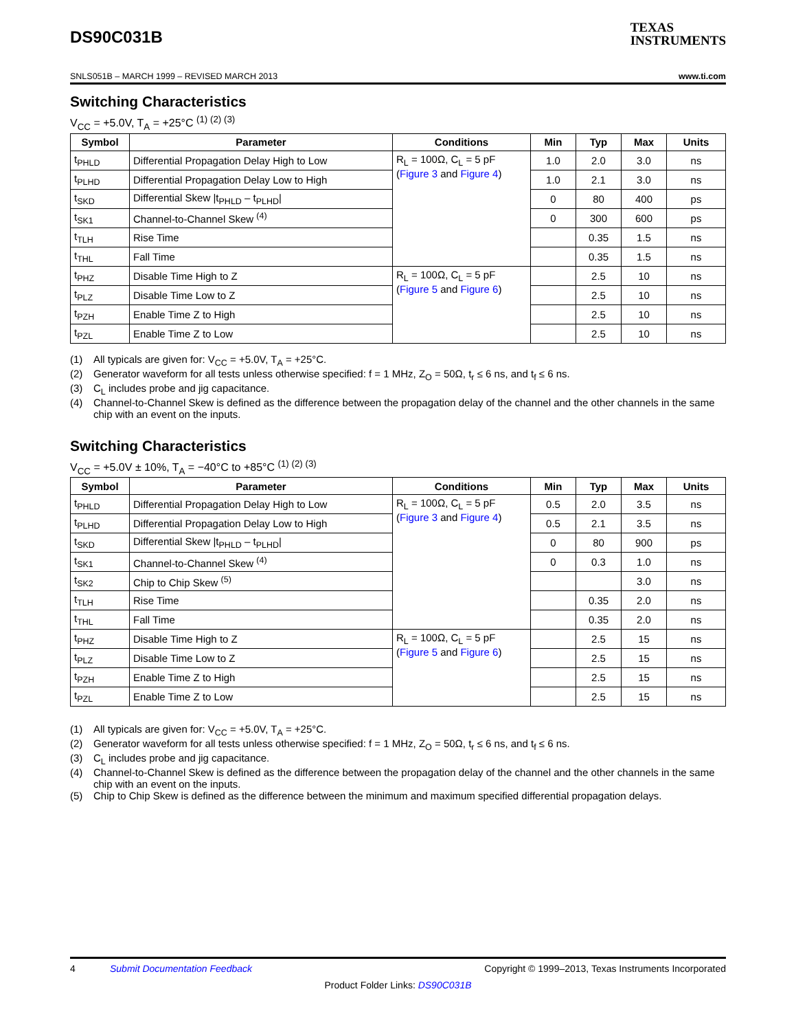DS90C031B
TEXAS
INSTRUMENTS
SNLS051B – MARCH 1999 – REVISED MARCH 2013 www.ti.com
Switching Characteristics
V<sub>CC</sub> = +5.0V, T<sub>A</sub> = +25°C <sup>(1) (2) (3)</sup>
| Symbol | Parameter | Conditions | Min | Typ | Max | Units |
| --- | --- | --- | --- | --- | --- | --- |
| t<sub>PHLD</sub> | Differential Propagation Delay High to Low | R<sub>L</sub> = 100Ω, C<sub>L</sub> = 5 pF ( Figure 3 and Figure 4 ) | 1.0 | 2.0 | 3.0 | ns |
| t<sub>PLHD</sub> | Differential Propagation Delay Low to High | | 1.0 | 2.1 | 3.0 | ns |
| t<sub>SKD</sub> | Differential Skew /t<sub>PHLD</sub> – t<sub>PLHD</sub>/ | | 0 | 80 | 400 | ps |
| t<sub>SK1</sub> | Channel-to-Channel Skew <sup>(4)</sup> | | 0 | 300 | 600 | ps |
| t<sub>TLH</sub> | Rise Time | | | 0.35 | 1.5 | ns |
| t<sub>THL</sub> | Fall Time | | | 0.35 | 1.5 | ns |
| t<sub>PHZ</sub> | Disable Time High to Z | R<sub>L</sub> = 100Ω, C<sub>L</sub> = 5 pF ( Figure 5 and Figure 6 ) | | 2.5 | 10 | ns |
| t<sub>PLZ</sub> | Disable Time Low to Z | | | 2.5 | 10 | ns |
| t<sub>PZH</sub> | Enable Time Z to High | | | 2.5 | 10 | ns |
| t<sub>PZL</sub> | Enable Time Z to Low | | | 2.5 | 10 | ns |
(1) All typicals are given for: V<sub>CC</sub> = +5.0V, T<sub>A</sub> = +25°C.
(2) Generator waveform for all tests unless otherwise specified: f = 1 MHz, Z<sub>O</sub> = 50Ω, t<sub>r</sub> ≤ 6 ns, and t<sub>f</sub> ≤ 6 ns.
(3) C<sub>L</sub> includes probe and jig capacitance.
(4) Channel-to-Channel Skew is defined as the difference between the propagation delay of the channel and the other channels in the same chip with an event on the inputs.
Switching Characteristics
V<sub>CC</sub> = +5.0V ± 10%, T<sub>A</sub> = −40°C to +85°C <sup>(1) (2) (3)</sup>
| Symbol | Parameter | Conditions | Min | Typ | Max | Units |
| --- | --- | --- | --- | --- | --- | --- |
| t<sub>PHLD</sub> | Differential Propagation Delay High to Low | R<sub>L</sub> = 100Ω, C<sub>L</sub> = 5 pF ( Figure 3 and Figure 4 ) | 0.5 | 2.0 | 3.5 | ns |
| t<sub>PLHD</sub> | Differential Propagation Delay Low to High | | 0.5 | 2.1 | 3.5 | ns |
| t<sub>SKD</sub> | Differential Skew /t<sub>PHLD</sub> – t<sub>PLHD</sub>/ | | 0 | 80 | 900 | ps |
| t<sub>SK1</sub> | Channel-to-Channel Skew <sup>(4)</sup> | | 0 | 0.3 | 1.0 | ns |
| t<sub>SK2</sub> | Chip to Chip Skew <sup>(5)</sup> | | | | 3.0 | ns |
| t<sub>TLH</sub> | Rise Time | | | 0.35 | 2.0 | ns |
| t<sub>THL</sub> | Fall Time | | | 0.35 | 2.0 | ns |
| t<sub>PHZ</sub> | Disable Time High to Z | R<sub>L</sub> = 100Ω, C<sub>L</sub> = 5 pF ( Figure 5 and Figure 6 ) | | 2.5 | 15 | ns |
| t<sub>PLZ</sub> | Disable Time Low to Z | | | 2.5 | 15 | ns |
| t<sub>PZH</sub> | Enable Time Z to High | | | 2.5 | 15 | ns |
| t<sub>PZL</sub> | Enable Time Z to Low | | | 2.5 | 15 | ns |
(1) All typicals are given for: V<sub>CC</sub> = +5.0V, T<sub>A</sub> = +25°C.
(2) Generator waveform for all tests unless otherwise specified: f = 1 MHz, Z<sub>O</sub> = 50Ω, t<sub>r</sub> ≤ 6 ns, and t<sub>f</sub> ≤ 6 ns.
(3) C<sub>L</sub> includes probe and jig capacitance.
(4) Channel-to-Channel Skew is defined as the difference between the propagation delay of the channel and the other channels in the same chip with an event on the inputs.
(5) Chip to Chip Skew is defined as the difference between the minimum and maximum specified differential propagation delays.
4 Submit Documentation Feedback Copyright © 1999–2013, Texas Instruments Incorporated
Product Folder Links: DS90C031B